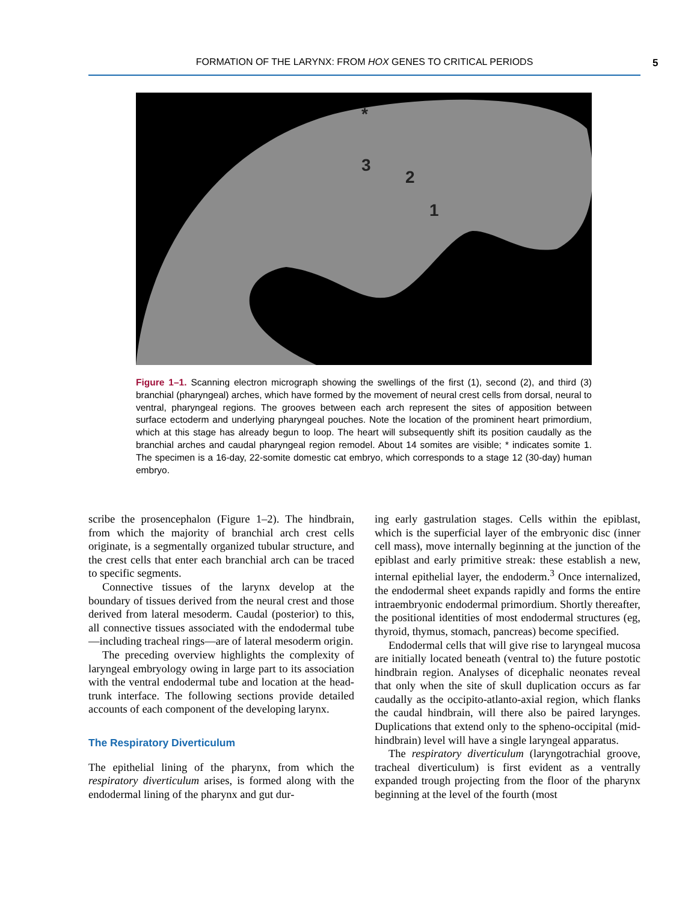FORMATION OF THE LARYNX: FROM HOX GENES TO CRITICAL PERIODS 5
*
3
2
1
Figure 1–1. Scanning electron micrograph showing the swellings of the first (1), second (2), and third (3) branchial (pharyngeal) arches, which have formed by the movement of neural crest cells from dorsal, neural to ventral, pharyngeal regions. The grooves between each arch represent the sites of apposition between surface ectoderm and underlying pharyngeal pouches. Note the location of the prominent heart primordium, which at this stage has already begun to loop. The heart will subsequently shift its position caudally as the branchial arches and caudal pharyngeal region remodel. About 14 somites are visible; * indicates somite 1. The specimen is a 16-day, 22-somite domestic cat embryo, which corresponds to a stage 12 (30-day) human embryo.
scribe the prosencephalon (Figure 1–2). The hindbrain, from which the majority of branchial arch crest cells originate, is a segmentally organized tubular structure, and the crest cells that enter each branchial arch can be traced to specific segments.
Connective tissues of the larynx develop at the boundary of tissues derived from the neural crest and those derived from lateral mesoderm. Caudal (posterior) to this, all connective tissues associated with the endodermal tube—including tracheal rings—are of lateral mesoderm origin.
The preceding overview highlights the complexity of laryngeal embryology owing in large part to its association with the ventral endodermal tube and location at the head-trunk interface. The following sections provide detailed accounts of each component of the developing larynx.
The Respiratory Diverticulum
The epithelial lining of the pharynx, from which the respiratory diverticulum arises, is formed along with the endodermal lining of the pharynx and gut dur-
ing early gastrulation stages. Cells within the epiblast, which is the superficial layer of the embryonic disc (inner cell mass), move internally beginning at the junction of the epiblast and early primitive streak: these establish a new, internal epithelial layer, the endoderm.<sup>3</sup> Once internalized, the endodermal sheet expands rapidly and forms the entire intraembryonic endodermal primordium. Shortly thereafter, the positional identities of most endodermal structures (eg, thyroid, thymus, stomach, pancreas) become specified.
Endodermal cells that will give rise to laryngeal mucosa are initially located beneath (ventral to) the future postotic hindbrain region. Analyses of dicephalic neonates reveal that only when the site of skull duplication occurs as far caudally as the occipito-atlanto-axial region, which flanks the caudal hindbrain, will there also be paired larynges. Duplications that extend only to the spheno-occipital (mid-hindbrain) level will have a single laryngeal apparatus.
The respiratory diverticulum (laryngotrachial groove, tracheal diverticulum) is first evident as a ventrally expanded trough projecting from the floor of the pharynx beginning at the level of the fourth (most